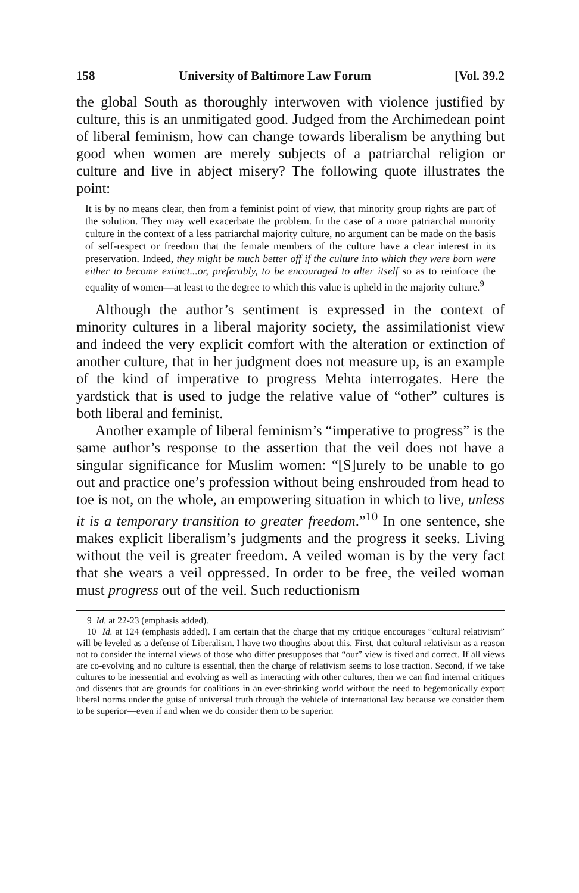158 University of Baltimore Law Forum [Vol. 39.2
the global South as thoroughly interwoven with violence justified by culture, this is an unmitigated good. Judged from the Archimedean point of liberal feminism, how can change towards liberalism be anything but good when women are merely subjects of a patriarchal religion or culture and live in abject misery? The following quote illustrates the point:
It is by no means clear, then from a feminist point of view, that minority group rights are part of the solution. They may well exacerbate the problem. In the case of a more patriarchal minority culture in the context of a less patriarchal majority culture, no argument can be made on the basis of self-respect or freedom that the female members of the culture have a clear interest in its preservation. Indeed, they might be much better off if the culture into which they were born were either to become extinct...or, preferably, to be encouraged to alter itself so as to reinforce the equality of women—at least to the degree to which this value is upheld in the majority culture.<sup>9</sup>
Although the author’s sentiment is expressed in the context of minority cultures in a liberal majority society, the assimilationist view and indeed the very explicit comfort with the alteration or extinction of another culture, that in her judgment does not measure up, is an example of the kind of imperative to progress Mehta interrogates. Here the yardstick that is used to judge the relative value of “other” cultures is both liberal and feminist.
Another example of liberal feminism’s “imperative to progress” is the same author’s response to the assertion that the veil does not have a singular significance for Muslim women: “[S]urely to be unable to go out and practice one’s profession without being enshrouded from head to toe is not, on the whole, an empowering situation in which to live, unless it is a temporary transition to greater freedom.”<sup>10</sup> In one sentence, she makes explicit liberalism’s judgments and the progress it seeks. Living without the veil is greater freedom. A veiled woman is by the very fact that she wears a veil oppressed. In order to be free, the veiled woman must progress out of the veil. Such reductionism
9 Id. at 22-23 (emphasis added).
10 Id. at 124 (emphasis added). I am certain that the charge that my critique encourages “cultural relativism” will be leveled as a defense of Liberalism. I have two thoughts about this. First, that cultural relativism as a reason not to consider the internal views of those who differ presupposes that “our” view is fixed and correct. If all views are co-evolving and no culture is essential, then the charge of relativism seems to lose traction. Second, if we take cultures to be inessential and evolving as well as interacting with other cultures, then we can find internal critiques and dissents that are grounds for coalitions in an ever-shrinking world without the need to hegemonically export liberal norms under the guise of universal truth through the vehicle of international law because we consider them to be superior—even if and when we do consider them to be superior.